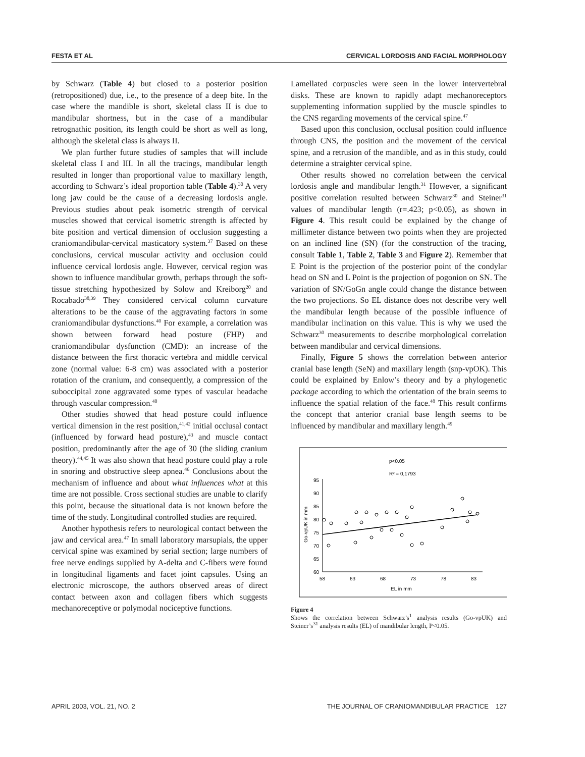FESTA ET AL CERVICAL LORDOSIS AND FACIAL MORPHOLOGY
by Schwarz (Table 4) but closed to a posterior position (retropositioned) due, i.e., to the presence of a deep bite. In the case where the mandible is short, skeletal class II is due to mandibular shortness, but in the case of a mandibular retrognathic position, its length could be short as well as long, although the skeletal class is always II.
We plan further future studies of samples that will include skeletal class I and III. In all the tracings, mandibular length resulted in longer than proportional value to maxillary length, according to Schwarz’s ideal proportion table (Table 4).<sup>30</sup> A very long jaw could be the cause of a decreasing lordosis angle. Previous studies about peak isometric strength of cervical muscles showed that cervical isometric strength is affected by bite position and vertical dimension of occlusion suggesting a craniomandibular-cervical masticatory system.<sup>37</sup> Based on these conclusions, cervical muscular activity and occlusion could influence cervical lordosis angle. However, cervical region was shown to influence mandibular growth, perhaps through the soft-tissue stretching hypothesized by Solow and Kreiborg<sup>20</sup> and Rocabado<sup>38,39</sup> They considered cervical column curvature alterations to be the cause of the aggravating factors in some craniomandibular dysfunctions.<sup>40</sup> For example, a correlation was shown between forward head posture (FHP) and craniomandibular dysfunction (CMD): an increase of the distance between the first thoracic vertebra and middle cervical zone (normal value: 6-8 cm) was associated with a posterior rotation of the cranium, and consequently, a compression of the suboccipital zone aggravated some types of vascular headache through vascular compression.<sup>40</sup>
Other studies showed that head posture could influence vertical dimension in the rest position,<sup>41,42</sup> initial occlusal contact (influenced by forward head posture),<sup>43</sup> and muscle contact position, predominantly after the age of 30 (the sliding cranium theory).<sup>44,45</sup> It was also shown that head posture could play a role in snoring and obstructive sleep apnea.<sup>46</sup> Conclusions about the mechanism of influence and about what influences what at this time are not possible. Cross sectional studies are unable to clarify this point, because the situational data is not known before the time of the study. Longitudinal controlled studies are required.
Another hypothesis refers to neurological contact between the jaw and cervical area.<sup>47</sup> In small laboratory marsupials, the upper cervical spine was examined by serial section; large numbers of free nerve endings supplied by A-delta and C-fibers were found in longitudinal ligaments and facet joint capsules. Using an electronic microscope, the authors observed areas of direct contact between axon and collagen fibers which suggests mechanoreceptive or polymodal nociceptive functions.
Lamellated corpuscles were seen in the lower intervertebral disks. These are known to rapidly adapt mechanoreceptors supplementing information supplied by the muscle spindles to the CNS regarding movements of the cervical spine.<sup>47</sup>
Based upon this conclusion, occlusal position could influence through CNS, the position and the movement of the cervical spine, and a retrusion of the mandible, and as in this study, could determine a straighter cervical spine.
Other results showed no correlation between the cervical lordosis angle and mandibular length.<sup>31</sup> However, a significant positive correlation resulted between Schwarz<sup>30</sup> and Steiner<sup>31</sup> values of mandibular length (r=.423; p<0.05), as shown in Figure 4. This result could be explained by the change of millimeter distance between two points when they are projected on an inclined line (SN) (for the construction of the tracing, consult Table 1, Table 2, Table 3 and Figure 2). Remember that E Point is the projection of the posterior point of the condylar head on SN and L Point is the projection of pogonion on SN. The variation of SN/GoGn angle could change the distance between the two projections. So EL distance does not describe very well the mandibular length because of the possible influence of mandibular inclination on this value. This is why we used the Schwarz<sup>30</sup> measurements to describe morphological correlation between mandibular and cervical dimensions.
Finally, Figure 5 shows the correlation between anterior cranial base length (SeN) and maxillary length (snp-vpOK). This could be explained by Enlow’s theory and by a phylogenetic package according to which the orientation of the brain seems to influence the spatial relation of the face.<sup>48</sup> This result confirms the concept that anterior cranial base length seems to be influenced by mandibular and maxillary length.<sup>49</sup>
p<0.05
R² = 0,1793
95
90
85
80
75
70
65
60
58
63
68
73
78
83
EL in mm
Go-vpUK in mm
Figure 4
Shows the correlation between Schwarz’s<sup>1</sup> analysis results (Go-vpUK) and Steiner’s<sup>31</sup> analysis results (EL) of mandibular length, P<0.05.
APRIL 2003, VOL. 21, NO. 2 THE JOURNAL OF CRANIOMANDIBULAR PRACTICE 127